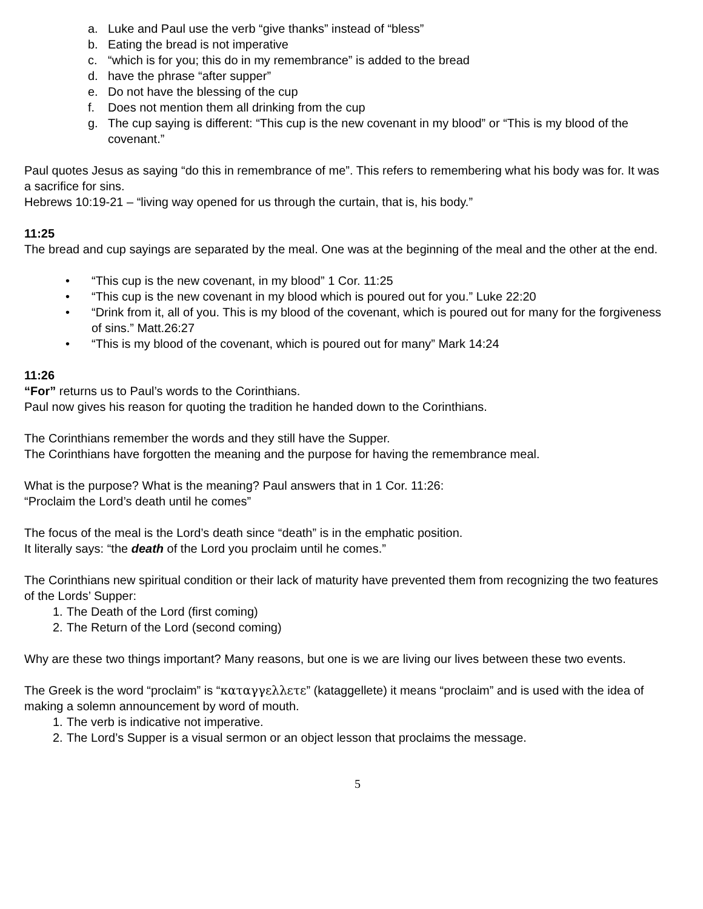a. Luke and Paul use the verb “give thanks” instead of “bless”
b. Eating the bread is not imperative
c. “which is for you; this do in my remembrance” is added to the bread
d. have the phrase “after supper”
e. Do not have the blessing of the cup
f. Does not mention them all drinking from the cup
g. The cup saying is different: “This cup is the new covenant in my blood” or “This is my blood of the covenant.”
Paul quotes Jesus as saying “do this in remembrance of me”. This refers to remembering what his body was for. It was a sacrifice for sins.
Hebrews 10:19-21 – “living way opened for us through the curtain, that is, his body.”
11:25
The bread and cup sayings are separated by the meal. One was at the beginning of the meal and the other at the end.
• “This cup is the new covenant, in my blood” 1 Cor. 11:25
• “This cup is the new covenant in my blood which is poured out for you.” Luke 22:20
• “Drink from it, all of you. This is my blood of the covenant, which is poured out for many for the forgiveness of sins.” Matt.26:27
• “This is my blood of the covenant, which is poured out for many” Mark 14:24
11:26
“For” returns us to Paul’s words to the Corinthians.
Paul now gives his reason for quoting the tradition he handed down to the Corinthians.
The Corinthians remember the words and they still have the Supper.
The Corinthians have forgotten the meaning and the purpose for having the remembrance meal.
What is the purpose? What is the meaning? Paul answers that in 1 Cor. 11:26:
“Proclaim the Lord’s death until he comes”
The focus of the meal is the Lord’s death since “death” is in the emphatic position.
It literally says: “the death of the Lord you proclaim until he comes.”
The Corinthians new spiritual condition or their lack of maturity have prevented them from recognizing the two features of the Lords’ Supper:
1. The Death of the Lord (first coming)
2. The Return of the Lord (second coming)
Why are these two things important? Many reasons, but one is we are living our lives between these two events.
The Greek is the word “proclaim” is “καταγγελλετε” (kataggellete) it means “proclaim” and is used with the idea of making a solemn announcement by word of mouth.
1. The verb is indicative not imperative.
2. The Lord’s Supper is a visual sermon or an object lesson that proclaims the message.
5